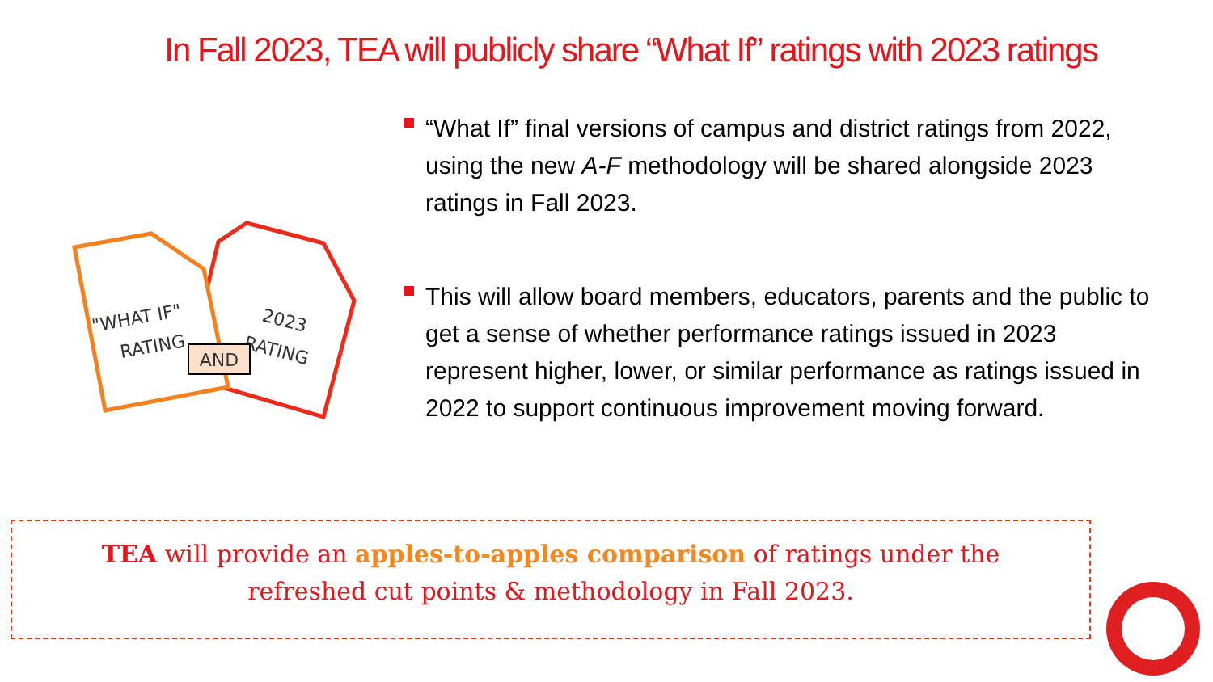In Fall 2023, TEA will publicly share “What If” ratings with 2023 ratings
"WHAT IF"
RATING
2023
RATING
AND
“What If” final versions of campus and district ratings from 2022, using the new A-F methodology will be shared alongside 2023 ratings in Fall 2023.
This will allow board members, educators, parents and the public to get a sense of whether performance ratings issued in 2023 represent higher, lower, or similar performance as ratings issued in 2022 to support continuous improvement moving forward.
TEA will provide an apples-to-apples comparison of ratings under the
refreshed cut points & methodology in Fall 2023.